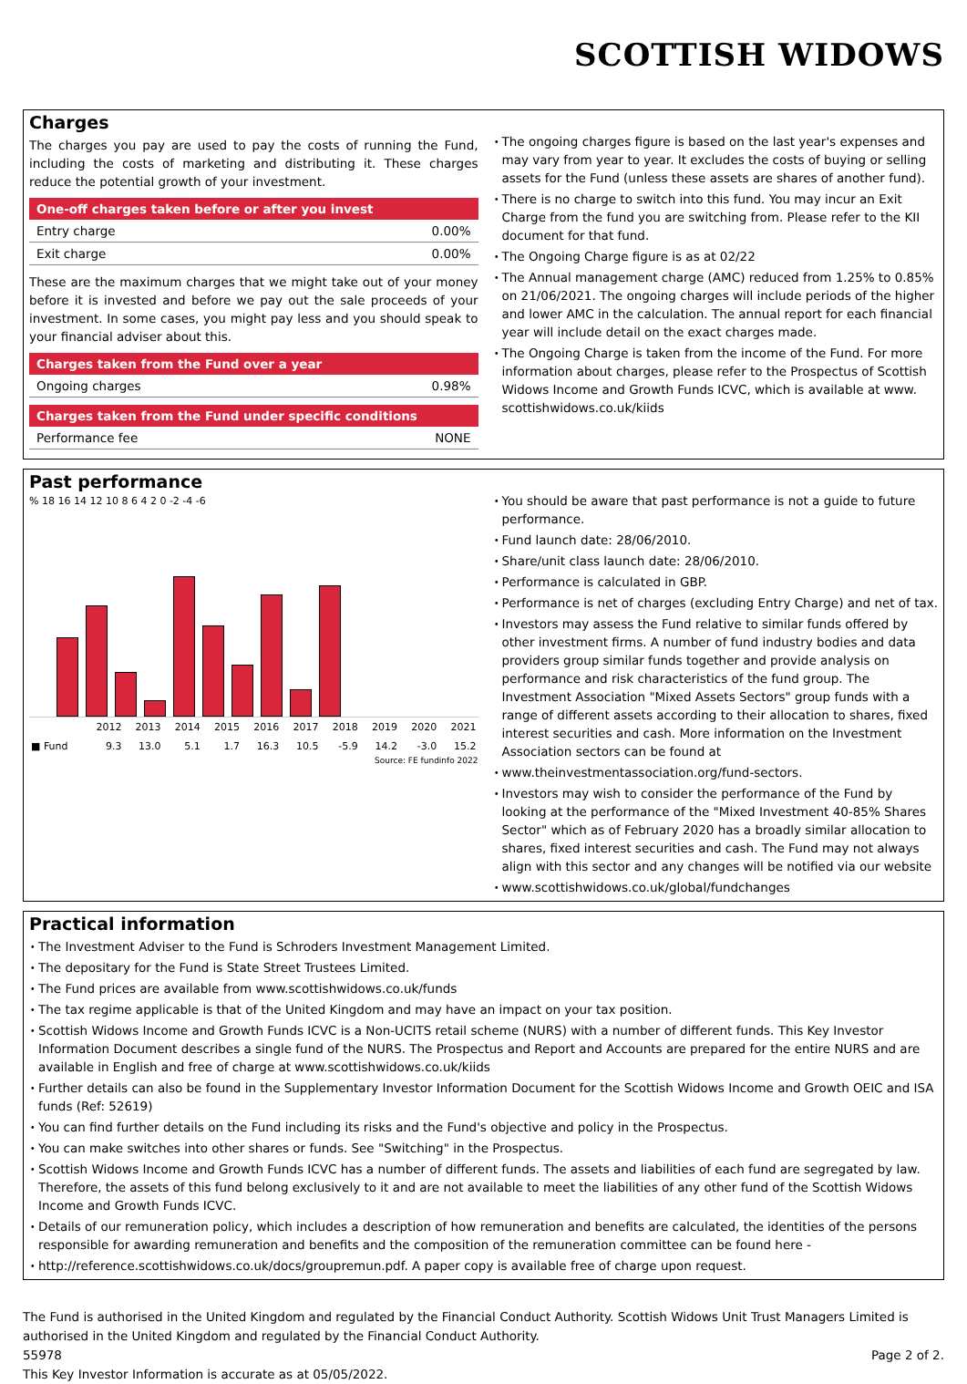SCOTTISH WIDOWS
Charges
The charges you pay are used to pay the costs of running the Fund, including the costs of marketing and distributing it. These charges reduce the potential growth of your investment.
| One-off charges taken before or after you invest | |
| --- | --- |
| Entry charge | 0.00% |
| Exit charge | 0.00% |
These are the maximum charges that we might take out of your money before it is invested and before we pay out the sale proceeds of your investment. In some cases, you might pay less and you should speak to your financial adviser about this.
| Charges taken from the Fund over a year | |
| --- | --- |
| Ongoing charges | 0.98% |
| Charges taken from the Fund under specific conditions | |
| --- | --- |
| Performance fee | NONE |
The ongoing charges figure is based on the last year's expenses and may vary from year to year. It excludes the costs of buying or selling assets for the Fund (unless these assets are shares of another fund).
There is no charge to switch into this fund. You may incur an Exit Charge from the fund you are switching from. Please refer to the KII document for that fund.
The Ongoing Charge figure is as at 02/22
The Annual management charge (AMC) reduced from 1.25% to 0.85% on 21/06/2021. The ongoing charges will include periods of the higher and lower AMC in the calculation. The annual report for each financial year will include detail on the exact charges made.
The Ongoing Charge is taken from the income of the Fund. For more information about charges, please refer to the Prospectus of Scottish Widows Income and Growth Funds ICVC, which is available at www. scottishwidows.co.uk/kiids
Past performance
% 18 16 14 12 10 8 6 4 2 0 -2 -4 -6
| | 2012 | 2013 | 2014 | 2015 | 2016 | 2017 | 2018 | 2019 | 2020 | 2021 |
| --- | --- | --- | --- | --- | --- | --- | --- | --- | --- | --- |
| ■ Fund | 9.3 | 13.0 | 5.1 | 1.7 | 16.3 | 10.5 | -5.9 | 14.2 | -3.0 | 15.2 |
Source: FE fundinfo 2022
You should be aware that past performance is not a guide to future performance.
Fund launch date: 28/06/2010.
Share/unit class launch date: 28/06/2010.
Performance is calculated in GBP.
Performance is net of charges (excluding Entry Charge) and net of tax.
Investors may assess the Fund relative to similar funds offered by other investment firms. A number of fund industry bodies and data providers group similar funds together and provide analysis on performance and risk characteristics of the fund group. The Investment Association "Mixed Assets Sectors" group funds with a range of different assets according to their allocation to shares, fixed interest securities and cash. More information on the Investment Association sectors can be found at
www.theinvestmentassociation.org/fund-sectors.
Investors may wish to consider the performance of the Fund by looking at the performance of the "Mixed Investment 40-85% Shares Sector" which as of February 2020 has a broadly similar allocation to shares, fixed interest securities and cash. The Fund may not always align with this sector and any changes will be notified via our website
www.scottishwidows.co.uk/global/fundchanges
Practical information
The Investment Adviser to the Fund is Schroders Investment Management Limited.
The depositary for the Fund is State Street Trustees Limited.
The Fund prices are available from www.scottishwidows.co.uk/funds
The tax regime applicable is that of the United Kingdom and may have an impact on your tax position.
Scottish Widows Income and Growth Funds ICVC is a Non-UCITS retail scheme (NURS) with a number of different funds. This Key Investor Information Document describes a single fund of the NURS. The Prospectus and Report and Accounts are prepared for the entire NURS and are available in English and free of charge at www.scottishwidows.co.uk/kiids
Further details can also be found in the Supplementary Investor Information Document for the Scottish Widows Income and Growth OEIC and ISA funds (Ref: 52619)
You can find further details on the Fund including its risks and the Fund's objective and policy in the Prospectus.
You can make switches into other shares or funds. See "Switching" in the Prospectus.
Scottish Widows Income and Growth Funds ICVC has a number of different funds. The assets and liabilities of each fund are segregated by law. Therefore, the assets of this fund belong exclusively to it and are not available to meet the liabilities of any other fund of the Scottish Widows Income and Growth Funds ICVC.
Details of our remuneration policy, which includes a description of how remuneration and benefits are calculated, the identities of the persons responsible for awarding remuneration and benefits and the composition of the remuneration committee can be found here -
http://reference.scottishwidows.co.uk/docs/groupremun.pdf. A paper copy is available free of charge upon request.
The Fund is authorised in the United Kingdom and regulated by the Financial Conduct Authority. Scottish Widows Unit Trust Managers Limited is authorised in the United Kingdom and regulated by the Financial Conduct Authority.
55978 Page 2 of 2.
This Key Investor Information is accurate as at 05/05/2022.